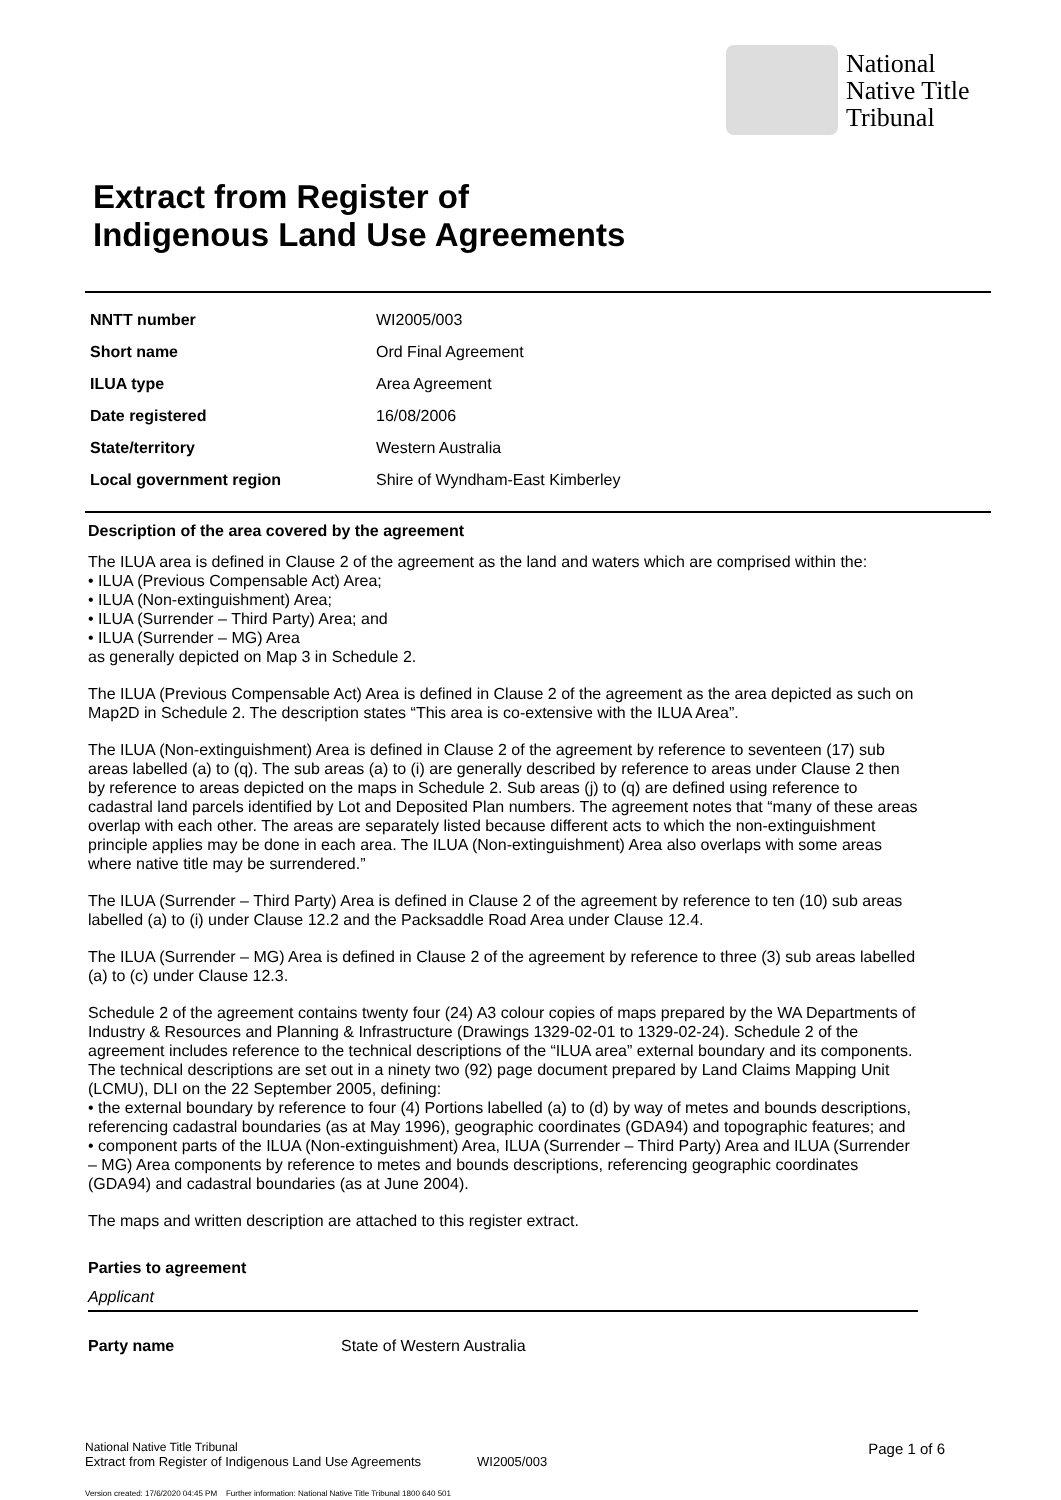National
Native Title
Tribunal
Extract from Register of
Indigenous Land Use Agreements
| NNTT number | WI2005/003 |
| Short name | Ord Final Agreement |
| ILUA type | Area Agreement |
| Date registered | 16/08/2006 |
| State/territory | Western Australia |
| Local government region | Shire of Wyndham-East Kimberley |
Description of the area covered by the agreement
The ILUA area is defined in Clause 2 of the agreement as the land and waters which are comprised within the:
• ILUA (Previous Compensable Act) Area;
• ILUA (Non-extinguishment) Area;
• ILUA (Surrender – Third Party) Area; and
• ILUA (Surrender – MG) Area
as generally depicted on Map 3 in Schedule 2.
The ILUA (Previous Compensable Act) Area is defined in Clause 2 of the agreement as the area depicted as such on Map2D in Schedule 2. The description states “This area is co-extensive with the ILUA Area”.
The ILUA (Non-extinguishment) Area is defined in Clause 2 of the agreement by reference to seventeen (17) sub areas labelled (a) to (q). The sub areas (a) to (i) are generally described by reference to areas under Clause 2 then by reference to areas depicted on the maps in Schedule 2. Sub areas (j) to (q) are defined using reference to cadastral land parcels identified by Lot and Deposited Plan numbers. The agreement notes that “many of these areas overlap with each other. The areas are separately listed because different acts to which the non-extinguishment principle applies may be done in each area. The ILUA (Non-extinguishment) Area also overlaps with some areas where native title may be surrendered.”
The ILUA (Surrender – Third Party) Area is defined in Clause 2 of the agreement by reference to ten (10) sub areas labelled (a) to (i) under Clause 12.2 and the Packsaddle Road Area under Clause 12.4.
The ILUA (Surrender – MG) Area is defined in Clause 2 of the agreement by reference to three (3) sub areas labelled (a) to (c) under Clause 12.3.
Schedule 2 of the agreement contains twenty four (24) A3 colour copies of maps prepared by the WA Departments of Industry & Resources and Planning & Infrastructure (Drawings 1329-02-01 to 1329-02-24). Schedule 2 of the agreement includes reference to the technical descriptions of the “ILUA area” external boundary and its components. The technical descriptions are set out in a ninety two (92) page document prepared by Land Claims Mapping Unit (LCMU), DLI on the 22 September 2005, defining:
• the external boundary by reference to four (4) Portions labelled (a) to (d) by way of metes and bounds descriptions, referencing cadastral boundaries (as at May 1996), geographic coordinates (GDA94) and topographic features; and
• component parts of the ILUA (Non-extinguishment) Area, ILUA (Surrender – Third Party) Area and ILUA (Surrender – MG) Area components by reference to metes and bounds descriptions, referencing geographic coordinates (GDA94) and cadastral boundaries (as at June 2004).
The maps and written description are attached to this register extract.
Parties to agreement
Applicant
Party name State of Western Australia
National Native Title Tribunal
Extract from Register of Indigenous Land Use Agreements
WI2005/003
Page 1 of 6
Version created: 17/6/2020 04:45 PM Further information: National Native Title Tribunal 1800 640 501